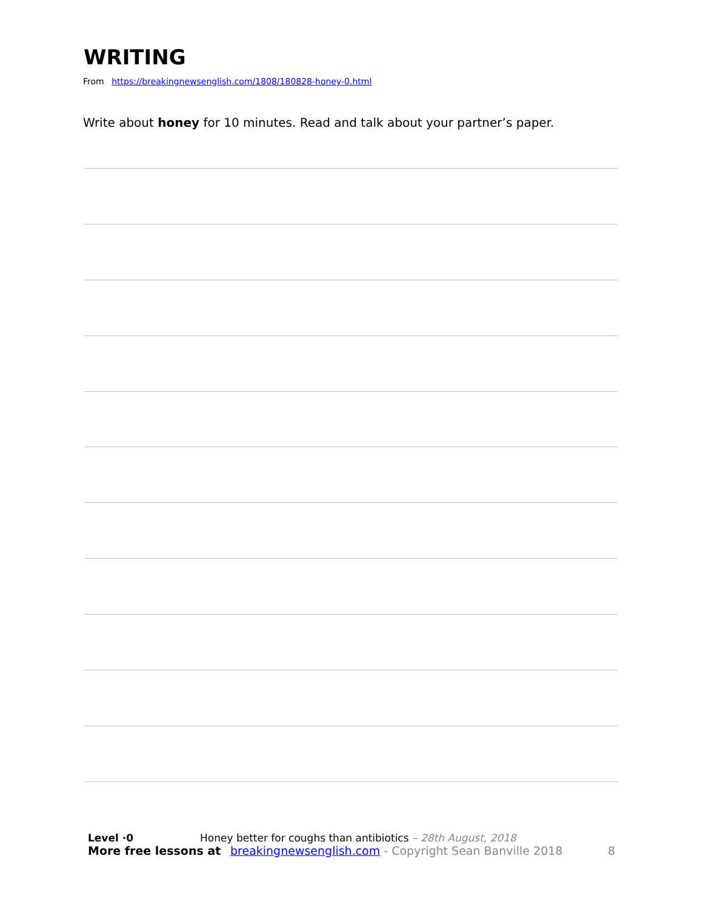WRITING
From https://breakingnewsenglish.com/1808/180828-honey-0.html
Write about honey for 10 minutes. Read and talk about your partner’s paper.
Level ·0 Honey better for coughs than antibiotics – 28th August, 2018
More free lessons at breakingnewsenglish.com - Copyright Sean Banville 2018 8